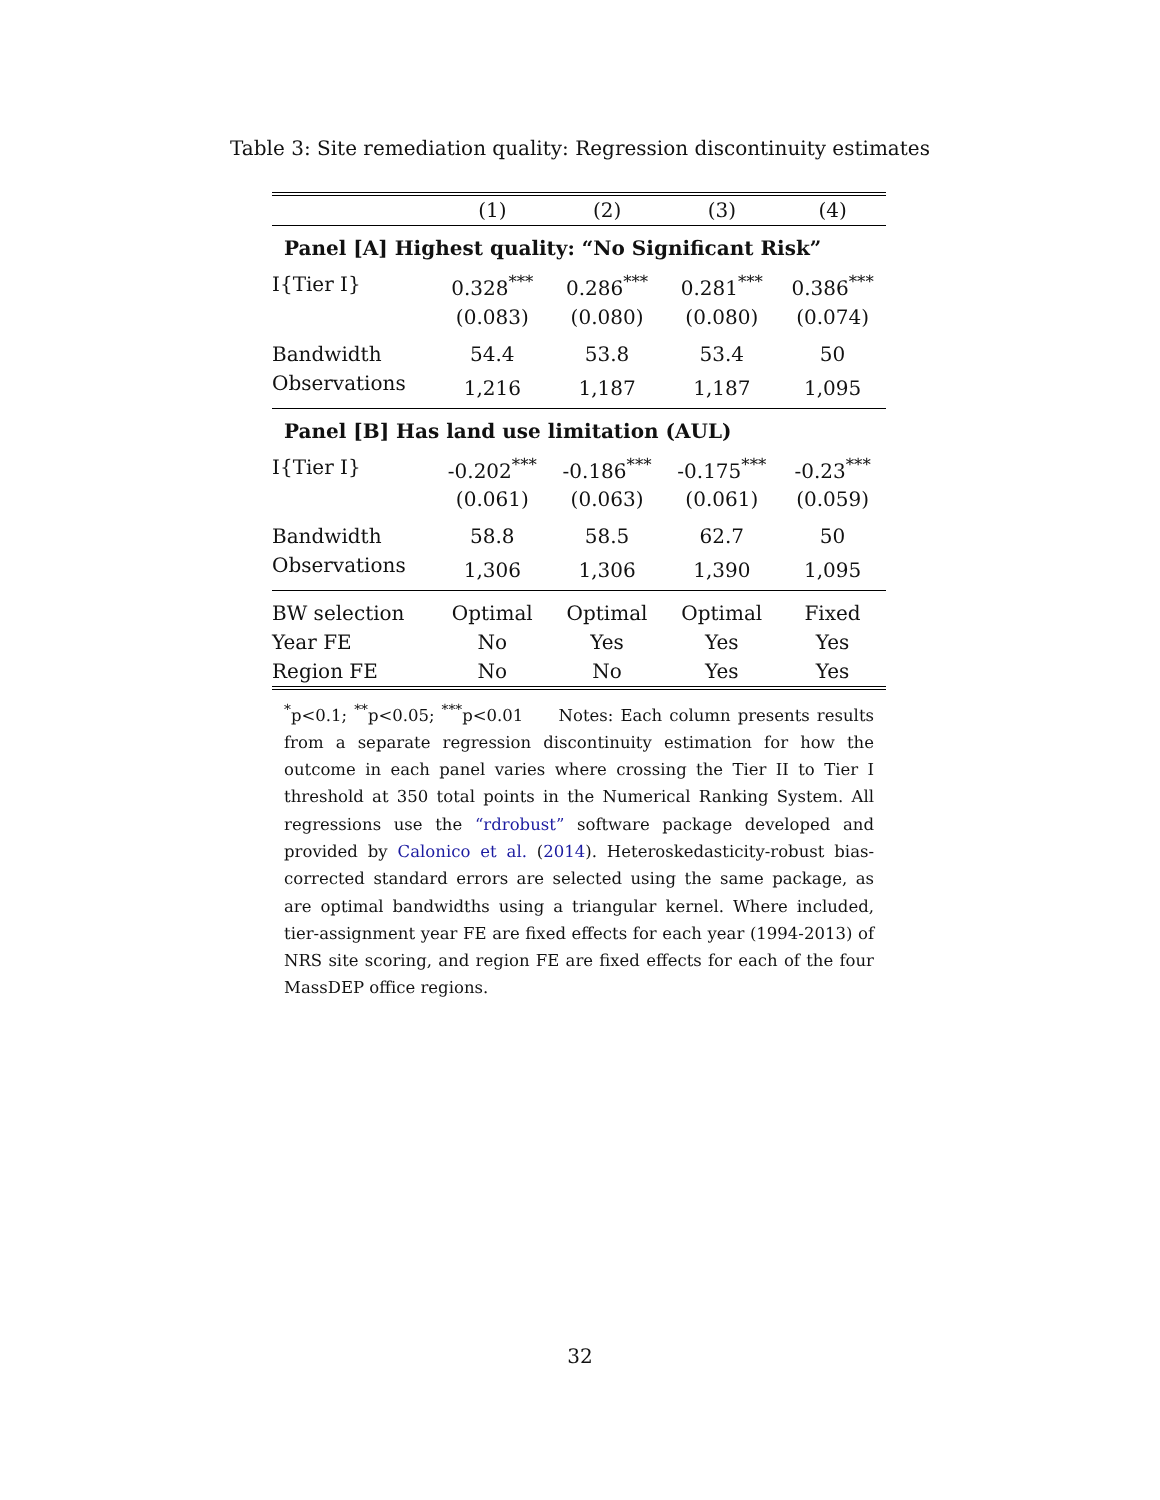Table 3: Site remediation quality: Regression discontinuity estimates
| | (1) | (2) | (3) | (4) |
| --- | --- | --- | --- | --- |
| Panel [A] Highest quality: “No Significant Risk” | | | | |
| I{Tier I} | 0.328<sup>***</sup> | 0.286<sup>***</sup> | 0.281<sup>***</sup> | 0.386<sup>***</sup> |
| | (0.083) | (0.080) | (0.080) | (0.074) |
| Bandwidth | 54.4 | 53.8 | 53.4 | 50 |
| Observations | 1,216 | 1,187 | 1,187 | 1,095 |
| Panel [B] Has land use limitation (AUL) | | | | |
| I{Tier I} | -0.202<sup>***</sup> | -0.186<sup>***</sup> | -0.175<sup>***</sup> | -0.23<sup>***</sup> |
| | (0.061) | (0.063) | (0.061) | (0.059) |
| Bandwidth | 58.8 | 58.5 | 62.7 | 50 |
| Observations | 1,306 | 1,306 | 1,390 | 1,095 |
| BW selection | Optimal | Optimal | Optimal | Fixed |
| Year FE | No | Yes | Yes | Yes |
| Region FE | No | No | Yes | Yes |
<sup>*</sup> p<0.1; <sup>**</sup>p<0.05; <sup>***</sup>p<0.01 Notes: Each column presents results from a separate regression discontinuity estimation for how the outcome in each panel varies where crossing the Tier II to Tier I threshold at 350 total points in the Numerical Ranking System. All regressions use the “rdrobust” software package developed and provided by Calonico et al. (2014). Heteroskedasticity-robust bias-corrected standard errors are selected using the same package, as are optimal bandwidths using a triangular kernel. Where included, tier-assignment year FE are fixed effects for each year (1994-2013) of NRS site scoring, and region FE are fixed effects for each of the four MassDEP office regions.
32